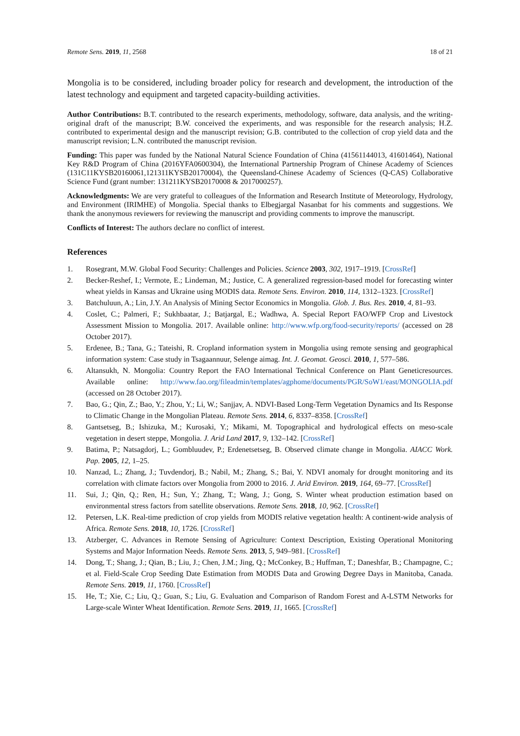Remote Sens. 2019, 11, 2568 18 of 21
Mongolia is to be considered, including broader policy for research and development, the introduction of the latest technology and equipment and targeted capacity-building activities.
Author Contributions: B.T. contributed to the research experiments, methodology, software, data analysis, and the writing-original draft of the manuscript; B.W. conceived the experiments, and was responsible for the research analysis; H.Z. contributed to experimental design and the manuscript revision; G.B. contributed to the collection of crop yield data and the manuscript revision; L.N. contributed the manuscript revision.
Funding: This paper was funded by the National Natural Science Foundation of China (41561144013, 41601464), National Key R&D Program of China (2016YFA0600304), the International Partnership Program of Chinese Academy of Sciences (131C11KYSB20160061,121311KYSB20170004), the Queensland-Chinese Academy of Sciences (Q-CAS) Collaborative Science Fund (grant number: 131211KYSB20170008 & 2017000257).
Acknowledgments: We are very grateful to colleagues of the Information and Research Institute of Meteorology, Hydrology, and Environment (IRIMHE) of Mongolia. Special thanks to Elbegjargal Nasanbat for his comments and suggestions. We thank the anonymous reviewers for reviewing the manuscript and providing comments to improve the manuscript.
Conflicts of Interest: The authors declare no conflict of interest.
References
1. Rosegrant, M.W. Global Food Security: Challenges and Policies. Science 2003, 302, 1917–1919. [CrossRef]
2. Becker-Reshef, I.; Vermote, E.; Lindeman, M.; Justice, C. A generalized regression-based model for forecasting winter wheat yields in Kansas and Ukraine using MODIS data. Remote Sens. Environ. 2010, 114, 1312–1323. [CrossRef]
3. Batchuluun, A.; Lin, J.Y. An Analysis of Mining Sector Economics in Mongolia. Glob. J. Bus. Res. 2010, 4, 81–93.
4. Coslet, C.; Palmeri, F.; Sukhbaatar, J.; Batjargal, E.; Wadhwa, A. Special Report FAO/WFP Crop and Livestock Assessment Mission to Mongolia. 2017. Available online: http://www.wfp.org/food-security/reports/ (accessed on 28 October 2017).
5. Erdenee, B.; Tana, G.; Tateishi, R. Cropland information system in Mongolia using remote sensing and geographical information system: Case study in Tsagaannuur, Selenge aimag. Int. J. Geomat. Geosci. 2010, 1, 577–586.
6. Altansukh, N. Mongolia: Country Report the FAO International Technical Conference on Plant Geneticresources. Available online: http://www.fao.org/fileadmin/templates/agphome/documents/PGR/SoW1/east/MONGOLIA.pdf (accessed on 28 October 2017).
7. Bao, G.; Qin, Z.; Bao, Y.; Zhou, Y.; Li, W.; Sanjjav, A. NDVI-Based Long-Term Vegetation Dynamics and Its Response to Climatic Change in the Mongolian Plateau. Remote Sens. 2014, 6, 8337–8358. [CrossRef]
8. Gantsetseg, B.; Ishizuka, M.; Kurosaki, Y.; Mikami, M. Topographical and hydrological effects on meso-scale vegetation in desert steppe, Mongolia. J. Arid Land 2017, 9, 132–142. [CrossRef]
9. Batima, P.; Natsagdorj, L.; Gombluudev, P.; Erdenetsetseg, B. Observed climate change in Mongolia. AIACC Work. Pap. 2005, 12, 1–25.
10. Nanzad, L.; Zhang, J.; Tuvdendorj, B.; Nabil, M.; Zhang, S.; Bai, Y. NDVI anomaly for drought monitoring and its correlation with climate factors over Mongolia from 2000 to 2016. J. Arid Environ. 2019, 164, 69–77. [CrossRef]
11. Sui, J.; Qin, Q.; Ren, H.; Sun, Y.; Zhang, T.; Wang, J.; Gong, S. Winter wheat production estimation based on environmental stress factors from satellite observations. Remote Sens. 2018, 10, 962. [CrossRef]
12. Petersen, L.K. Real-time prediction of crop yields from MODIS relative vegetation health: A continent-wide analysis of Africa. Remote Sens. 2018, 10, 1726. [CrossRef]
13. Atzberger, C. Advances in Remote Sensing of Agriculture: Context Description, Existing Operational Monitoring Systems and Major Information Needs. Remote Sens. 2013, 5, 949–981. [CrossRef]
14. Dong, T.; Shang, J.; Qian, B.; Liu, J.; Chen, J.M.; Jing, Q.; McConkey, B.; Huffman, T.; Daneshfar, B.; Champagne, C.; et al. Field-Scale Crop Seeding Date Estimation from MODIS Data and Growing Degree Days in Manitoba, Canada. Remote Sens. 2019, 11, 1760. [CrossRef]
15. He, T.; Xie, C.; Liu, Q.; Guan, S.; Liu, G. Evaluation and Comparison of Random Forest and A-LSTM Networks for Large-scale Winter Wheat Identification. Remote Sens. 2019, 11, 1665. [CrossRef]